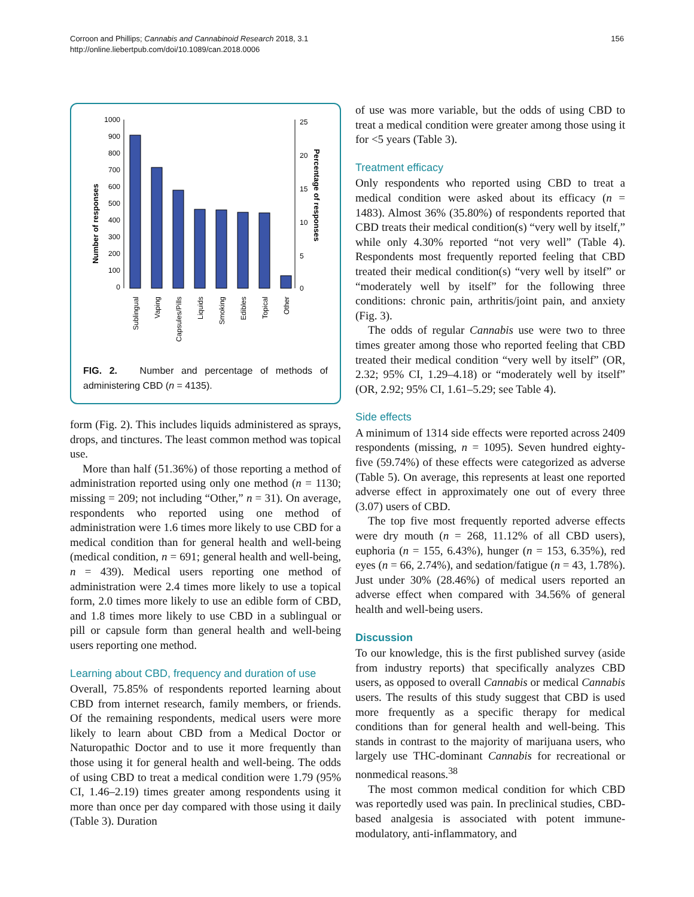Corroon and Phillips; Cannabis and Cannabinoid Research 2018, 3.1
http://online.liebertpub.com/doi/10.1089/can.2018.0006
156
Number of responses
1000
900
800
700
600
500
400
300
200
100
0
25
20
15
10
5
0
Percentage of responses
Sublingual
Vaping
Capsules/Pills
Liquids
Smoking
Edibles
Topical
Other
FIG. 2. Number and percentage of methods of administering CBD (n = 4135).
form (Fig. 2). This includes liquids administered as sprays, drops, and tinctures. The least common method was topical use.
More than half (51.36%) of those reporting a method of administration reported using only one method (n = 1130; missing = 209; not including “Other,” n = 31). On average, respondents who reported using one method of administration were 1.6 times more likely to use CBD for a medical condition than for general health and well-being (medical condition, n = 691; general health and well-being, n = 439). Medical users reporting one method of administration were 2.4 times more likely to use a topical form, 2.0 times more likely to use an edible form of CBD, and 1.8 times more likely to use CBD in a sublingual or pill or capsule form than general health and well-being users reporting one method.
Learning about CBD, frequency and duration of use
Overall, 75.85% of respondents reported learning about CBD from internet research, family members, or friends. Of the remaining respondents, medical users were more likely to learn about CBD from a Medical Doctor or Naturopathic Doctor and to use it more frequently than those using it for general health and well-being. The odds of using CBD to treat a medical condition were 1.79 (95% CI, 1.46–2.19) times greater among respondents using it more than once per day compared with those using it daily (Table 3). Duration
of use was more variable, but the odds of using CBD to treat a medical condition were greater among those using it for <5 years (Table 3).
Treatment efficacy
Only respondents who reported using CBD to treat a medical condition were asked about its efficacy (n = 1483). Almost 36% (35.80%) of respondents reported that CBD treats their medical condition(s) “very well by itself,” while only 4.30% reported “not very well” (Table 4). Respondents most frequently reported feeling that CBD treated their medical condition(s) “very well by itself” or “moderately well by itself” for the following three conditions: chronic pain, arthritis/joint pain, and anxiety (Fig. 3).
The odds of regular Cannabis use were two to three times greater among those who reported feeling that CBD treated their medical condition “very well by itself” (OR, 2.32; 95% CI, 1.29–4.18) or “moderately well by itself” (OR, 2.92; 95% CI, 1.61–5.29; see Table 4).
Side effects
A minimum of 1314 side effects were reported across 2409 respondents (missing, n = 1095). Seven hundred eighty-five (59.74%) of these effects were categorized as adverse (Table 5). On average, this represents at least one reported adverse effect in approximately one out of every three (3.07) users of CBD.
The top five most frequently reported adverse effects were dry mouth (n = 268, 11.12% of all CBD users), euphoria (n = 155, 6.43%), hunger (n = 153, 6.35%), red eyes (n = 66, 2.74%), and sedation/fatigue (n = 43, 1.78%). Just under 30% (28.46%) of medical users reported an adverse effect when compared with 34.56% of general health and well-being users.
Discussion
To our knowledge, this is the first published survey (aside from industry reports) that specifically analyzes CBD users, as opposed to overall Cannabis or medical Cannabis users. The results of this study suggest that CBD is used more frequently as a specific therapy for medical conditions than for general health and well-being. This stands in contrast to the majority of marijuana users, who largely use THC-dominant Cannabis for recreational or nonmedical reasons.<sup>38</sup>
The most common medical condition for which CBD was reportedly used was pain. In preclinical studies, CBD-based analgesia is associated with potent immune-modulatory, anti-inflammatory, and